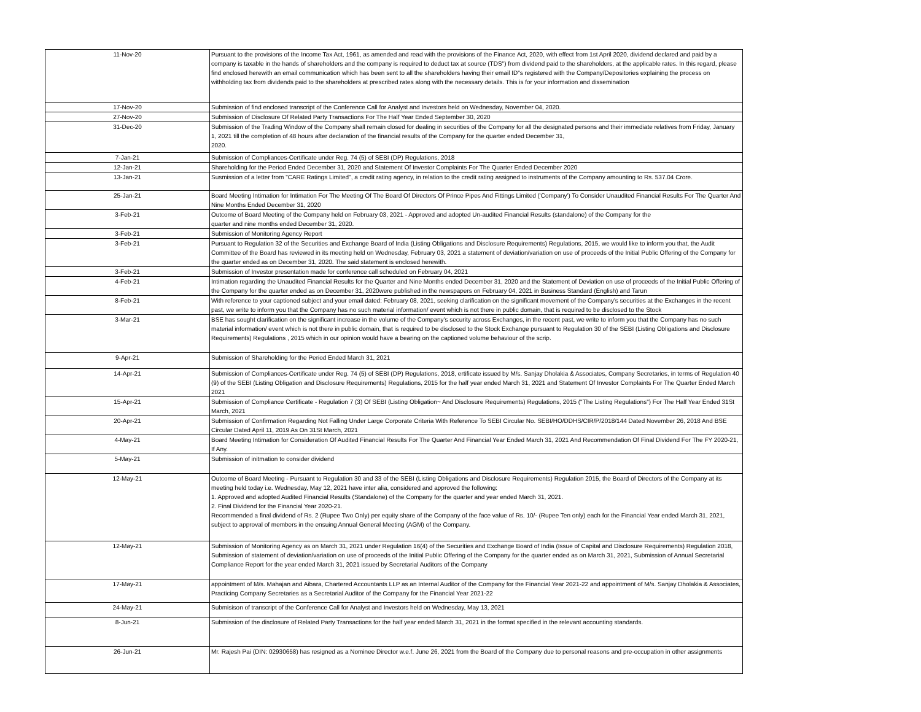| 11-Nov-20 | Pursuant to the provisions of the Income Tax Act, 1961, as amended and read with the provisions of the Finance Act, 2020, with effect from 1st April 2020, dividend declared and paid by a company is taxable in the hands of shareholders and the company is required to deduct tax at source (TDS") from dividend paid to the shareholders, at the applicable rates. In this regard, please find enclosed herewith an email communication which has been sent to all the shareholders having their email ID"s registered with the Company/Depositories explaining the process on withholding tax from dividends paid to the shareholders at prescribed rates along with the necessary details. This is for your information and dissemination |
| 17-Nov-20 | Submission of find enclosed transcript of the Conference Call for Analyst and Investors held on Wednesday, November 04, 2020. |
| 27-Nov-20 | Submission of Disclosure Of Related Party Transactions For The Half Year Ended September 30, 2020 |
| 31-Dec-20 | Submission of the Trading Window of the Company shall remain closed for dealing in securities of the Company for all the designated persons and their immediate relatives from Friday, January 1, 2021 till the completion of 48 hours after declaration of the financial results of the Company for the quarter ended December 31, 2020. |
| 7-Jan-21 | Submission of Compliances-Certificate under Reg. 74 (5) of SEBI (DP) Regulations, 2018 |
| 12-Jan-21 | Shareholding for the Period Ended December 31, 2020 and Statement Of Investor Complaints For The Quarter Ended December 2020 |
| 13-Jan-21 | Susmission of a letter from "CARE Ratings Limited", a credit rating agency, in relation to the credit rating assigned to instruments of the Company amounting to Rs. 537.04 Crore. |
| 25-Jan-21 | Board Meeting Intimation for Intimation For The Meeting Of The Board Of Directors Of Prince Pipes And Fittings Limited ('Company') To Consider Unaudited Financial Results For The Quarter And Nine Months Ended December 31, 2020 |
| 3-Feb-21 | Outcome of Board Meeting of the Company held on February 03, 2021 - Approved and adopted Un-audited Financial Results (standalone) of the Company for the quarter and nine months ended December 31, 2020. |
| 3-Feb-21 | Submission of Monitoring Agency Report |
| 3-Feb-21 | Pursuant to Regulation 32 of the Securities and Exchange Board of India (Listing Obligations and Disclosure Requirements) Regulations, 2015, we would like to inform you that, the Audit Committee of the Board has reviewed in its meeting held on Wednesday, February 03, 2021 a statement of deviation/variation on use of proceeds of the Initial Public Offering of the Company for the quarter ended as on December 31, 2020. The said statement is enclosed herewith. |
| 3-Feb-21 | Submission of Investor presentation made for conference call scheduled on February 04, 2021 |
| 4-Feb-21 | Intimation regarding the Unaudited Financial Results for the Quarter and Nine Months ended December 31, 2020 and the Statement of Deviation on use of proceeds of the Initial Public Offering of the Company for the quarter ended as on December 31, 2020were published in the newspapers on February 04, 2021 in Business Standard (English) and Tarun |
| 8-Feb-21 | With reference to your captioned subject and your email dated: February 08, 2021, seeking clarification on the significant movement of the Company's securities at the Exchanges in the recent past, we write to inform you that the Company has no such material information/ event which is not there in public domain, that is required to be disclosed to the Stock |
| 3-Mar-21 | BSE has sought clarification on the significant increase in the volume of the Company's security across Exchanges, in the recent past, we write to inform you that the Company has no such material information/ event which is not there in public domain, that is required to be disclosed to the Stock Exchange pursuant to Regulation 30 of the SEBI (Listing Obligations and Disclosure Requirements) Regulations , 2015 which in our opinion would have a bearing on the captioned volume behaviour of the scrip. |
| 9-Apr-21 | Submission of Shareholding for the Period Ended March 31, 2021 |
| 14-Apr-21 | Submission of Compliances-Certificate under Reg. 74 (5) of SEBI (DP) Regulations, 2018, ertificate issued by M/s. Sanjay Dholakia & Associates, Company Secretaries, in terms of Regulation 40 (9) of the SEBI (Listing Obligation and Disclosure Requirements) Regulations, 2015 for the half year ended March 31, 2021 and Statement Of Investor Complaints For The Quarter Ended March 2021 |
| 15-Apr-21 | Submission of Compliance Certificate - Regulation 7 (3) Of SEBI (Listing Obligation~ And Disclosure Requirements) Regulations, 2015 ("The Listing Regulations") For The Half Year Ended 31St March, 2021 |
| 20-Apr-21 | Submission of Confirmation Regarding Not Falling Under Large Corporate Criteria With Reference To SEBI Circular No. SEBI/HO/DDHS/CIR/P/2018/144 Dated November 26, 2018 And BSE Circular Dated April 11, 2019 As On 31St March, 2021 |
| 4-May-21 | Board Meeting Intimation for Consideration Of Audited Financial Results For The Quarter And Financial Year Ended March 31, 2021 And Recommendation Of Final Dividend For The FY 2020-21, If Any. |
| 5-May-21 | Submission of initmation to consider dividend |
| 12-May-21 | Outcome of Board Meeting - Pursuant to Regulation 30 and 33 of the SEBI (Listing Obligations and Disclosure Requirements) Regulation 2015, the Board of Directors of the Company at its meeting held today i.e. Wednesday, May 12, 2021 have inter alia, considered and approved the following: 1. Approved and adopted Audited Financial Results (Standalone) of the Company for the quarter and year ended March 31, 2021. 2. Final Dividend for the Financial Year 2020-21. Recommended a final dividend of Rs. 2 (Rupee Two Only) per equity share of the Company of the face value of Rs. 10/- (Rupee Ten only) each for the Financial Year ended March 31, 2021, subject to approval of members in the ensuing Annual General Meeting (AGM) of the Company. |
| 12-May-21 | Submission of Monitoring Agency as on March 31, 2021 under Regulation 16(4) of the Securities and Exchange Board of India (Issue of Capital and Disclosure Requirements) Regulation 2018, Submission of statement of deviation/variation on use of proceeds of the Initial Public Offering of the Company for the quarter ended as on March 31, 2021, Submission of Annual Secretarial Compliance Report for the year ended March 31, 2021 issued by Secretarial Auditors of the Company |
| 17-May-21 | appointment of M/s. Mahajan and Aibara, Chartered Accountants LLP as an Internal Auditor of the Company for the Financial Year 2021-22 and appointment of M/s. Sanjay Dholakia & Associates, Practicing Company Secretaries as a Secretarial Auditor of the Company for the Financial Year 2021-22 |
| 24-May-21 | Submisison of transcript of the Conference Call for Analyst and Investors held on Wednesday, May 13, 2021 |
| 8-Jun-21 | Submission of the disclosure of Related Party Transactions for the half year ended March 31, 2021 in the format specified in the relevant accounting standards. |
| 26-Jun-21 | Mr. Rajesh Pai (DIN: 02930658) has resigned as a Nominee Director w.e.f. June 26, 2021 from the Board of the Company due to personal reasons and pre-occupation in other assignments |